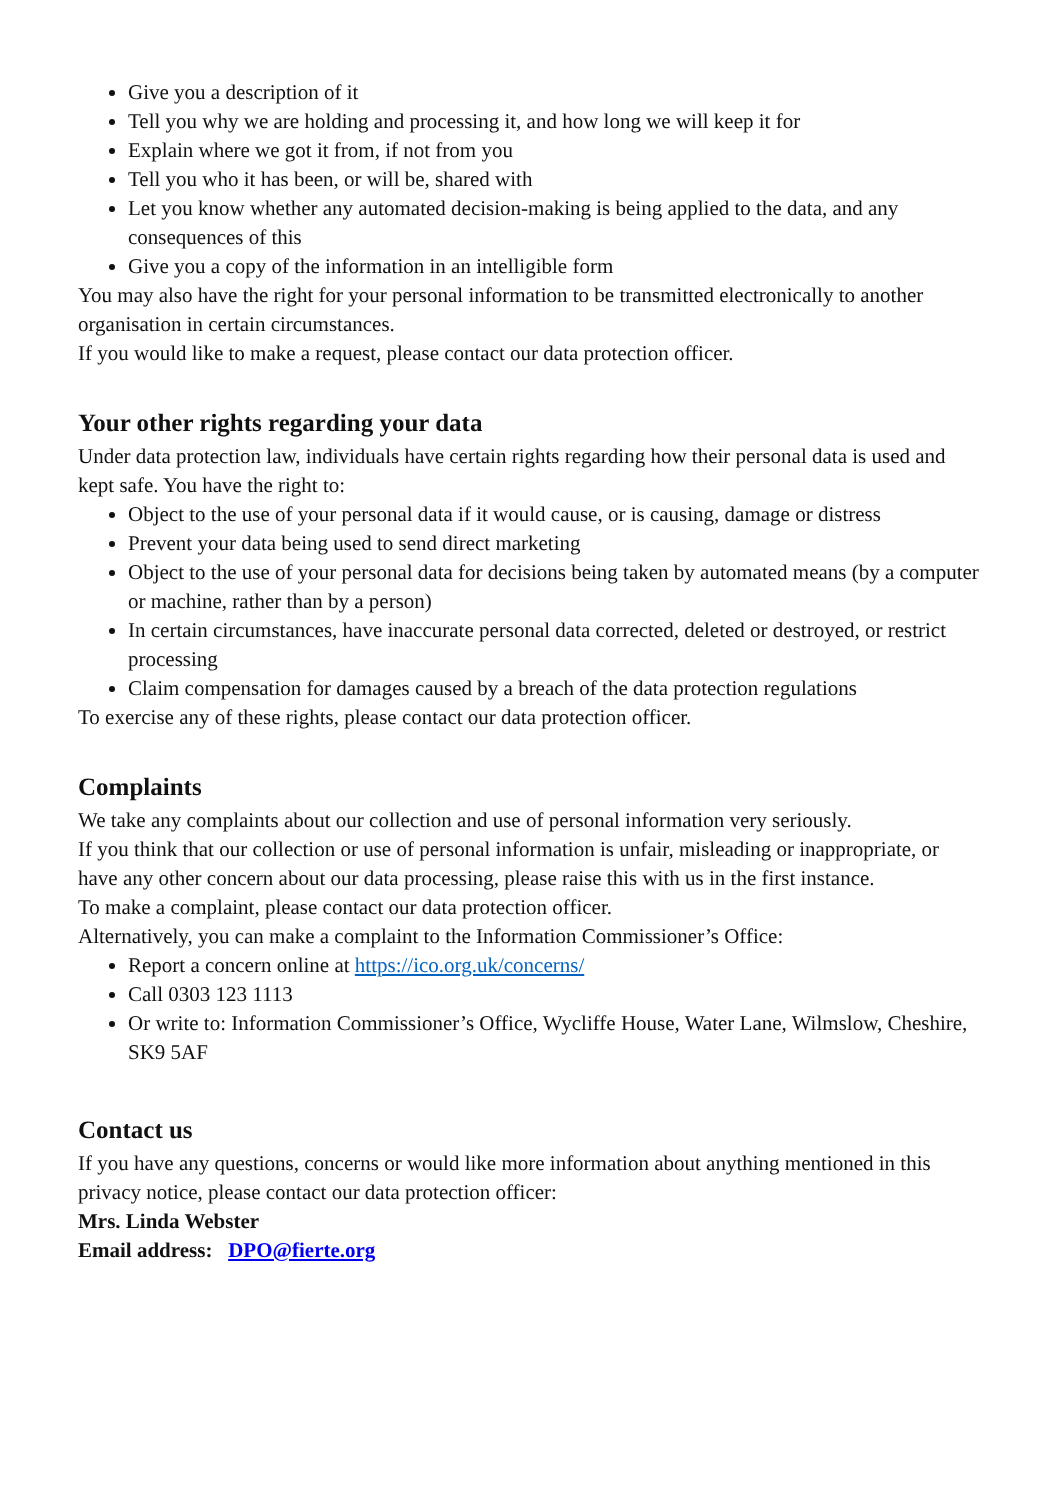Give you a description of it
Tell you why we are holding and processing it, and how long we will keep it for
Explain where we got it from, if not from you
Tell you who it has been, or will be, shared with
Let you know whether any automated decision-making is being applied to the data, and any consequences of this
Give you a copy of the information in an intelligible form
You may also have the right for your personal information to be transmitted electronically to another organisation in certain circumstances.
If you would like to make a request, please contact our data protection officer.
Your other rights regarding your data
Under data protection law, individuals have certain rights regarding how their personal data is used and kept safe. You have the right to:
Object to the use of your personal data if it would cause, or is causing, damage or distress
Prevent your data being used to send direct marketing
Object to the use of your personal data for decisions being taken by automated means (by a computer or machine, rather than by a person)
In certain circumstances, have inaccurate personal data corrected, deleted or destroyed, or restrict processing
Claim compensation for damages caused by a breach of the data protection regulations
To exercise any of these rights, please contact our data protection officer.
Complaints
We take any complaints about our collection and use of personal information very seriously.
If you think that our collection or use of personal information is unfair, misleading or inappropriate, or have any other concern about our data processing, please raise this with us in the first instance.
To make a complaint, please contact our data protection officer.
Alternatively, you can make a complaint to the Information Commissioner’s Office:
Report a concern online at https://ico.org.uk/concerns/
Call 0303 123 1113
Or write to: Information Commissioner’s Office, Wycliffe House, Water Lane, Wilmslow, Cheshire, SK9 5AF
Contact us
If you have any questions, concerns or would like more information about anything mentioned in this privacy notice, please contact our data protection officer:
Mrs. Linda Webster
Email address: DPO@fierte.org